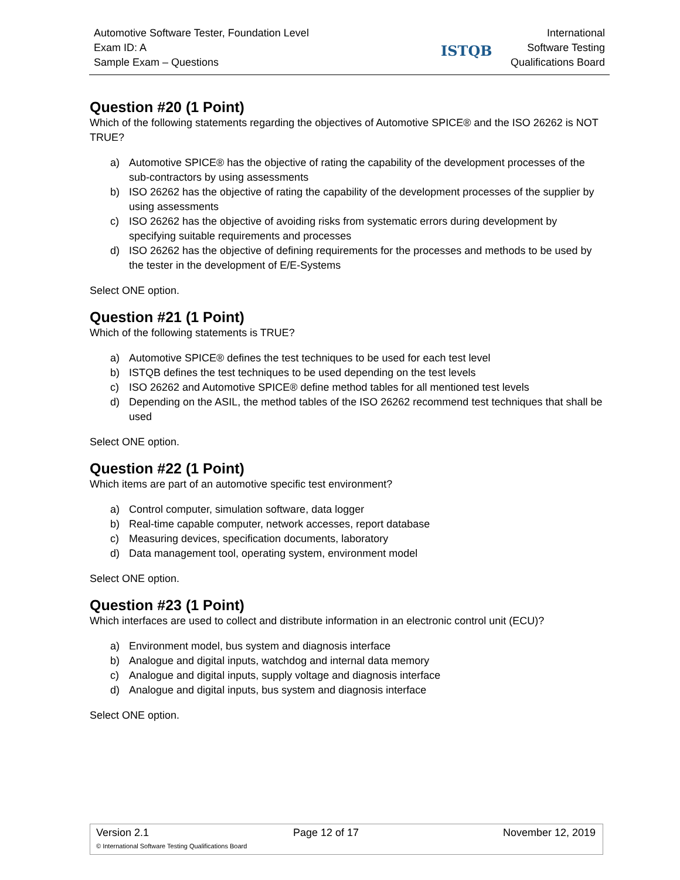Automotive Software Tester, Foundation Level
Exam ID: A
Sample Exam – Questions
ISTQB
International
Software Testing
Qualifications Board
Question #20 (1 Point)
Which of the following statements regarding the objectives of Automotive SPICE® and the ISO 26262 is NOT TRUE?
a) Automotive SPICE® has the objective of rating the capability of the development processes of the sub-contractors by using assessments
b) ISO 26262 has the objective of rating the capability of the development processes of the supplier by using assessments
c) ISO 26262 has the objective of avoiding risks from systematic errors during development by specifying suitable requirements and processes
d) ISO 26262 has the objective of defining requirements for the processes and methods to be used by the tester in the development of E/E-Systems
Select ONE option.
Question #21 (1 Point)
Which of the following statements is TRUE?
a) Automotive SPICE® defines the test techniques to be used for each test level
b) ISTQB defines the test techniques to be used depending on the test levels
c) ISO 26262 and Automotive SPICE® define method tables for all mentioned test levels
d) Depending on the ASIL, the method tables of the ISO 26262 recommend test techniques that shall be used
Select ONE option.
Question #22 (1 Point)
Which items are part of an automotive specific test environment?
a) Control computer, simulation software, data logger
b) Real-time capable computer, network accesses, report database
c) Measuring devices, specification documents, laboratory
d) Data management tool, operating system, environment model
Select ONE option.
Question #23 (1 Point)
Which interfaces are used to collect and distribute information in an electronic control unit (ECU)?
a) Environment model, bus system and diagnosis interface
b) Analogue and digital inputs, watchdog and internal data memory
c) Analogue and digital inputs, supply voltage and diagnosis interface
d) Analogue and digital inputs, bus system and diagnosis interface
Select ONE option.
Version 2.1 Page 12 of 17 November 12, 2019
© International Software Testing Qualifications Board